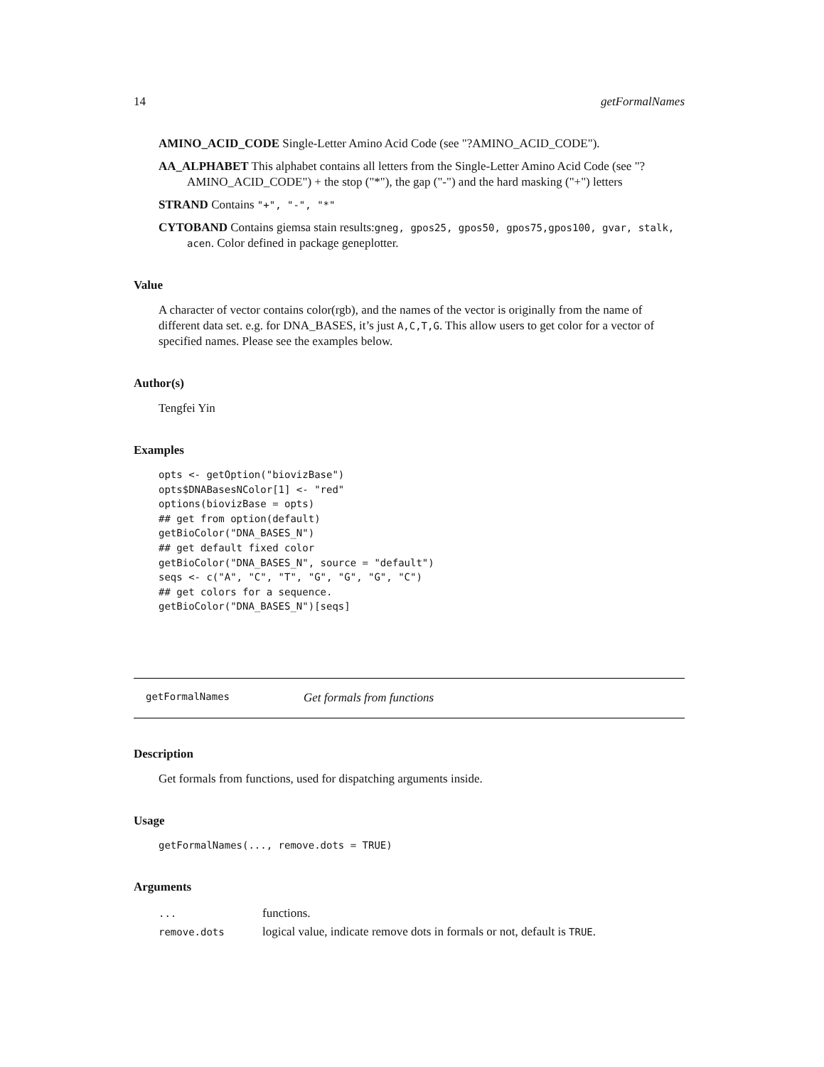14 getFormalNames
AMINO_ACID_CODE Single-Letter Amino Acid Code (see "?AMINO_ACID_CODE").
AA_ALPHABET This alphabet contains all letters from the Single-Letter Amino Acid Code (see "?AMINO_ACID_CODE") + the stop ("*"), the gap ("-") and the hard masking ("+") letters
STRAND Contains "+", "-", "*"
CYTOBAND Contains giemsa stain results:gneg, gpos25, gpos50, gpos75,gpos100, gvar, stalk, acen. Color defined in package geneplotter.
Value
A character of vector contains color(rgb), and the names of the vector is originally from the name of different data set. e.g. for DNA_BASES, it’s just A,C,T,G. This allow users to get color for a vector of specified names. Please see the examples below.
Author(s)
Tengfei Yin
Examples
opts <- getOption("biovizBase")
opts$DNABasesNColor[1] <- "red"
options(biovizBase = opts)
## get from option(default)
getBioColor("DNA_BASES_N")
## get default fixed color
getBioColor("DNA_BASES_N", source = "default")
seqs <- c("A", "C", "T", "G", "G", "G", "C")
## get colors for a sequence.
getBioColor("DNA_BASES_N")[seqs]
getFormalNames Get formals from functions
Description
Get formals from functions, used for dispatching arguments inside.
Usage
getFormalNames(..., remove.dots = TRUE)
Arguments
| ... | functions. |
| remove.dots | logical value, indicate remove dots in formals or not, default is TRUE . |